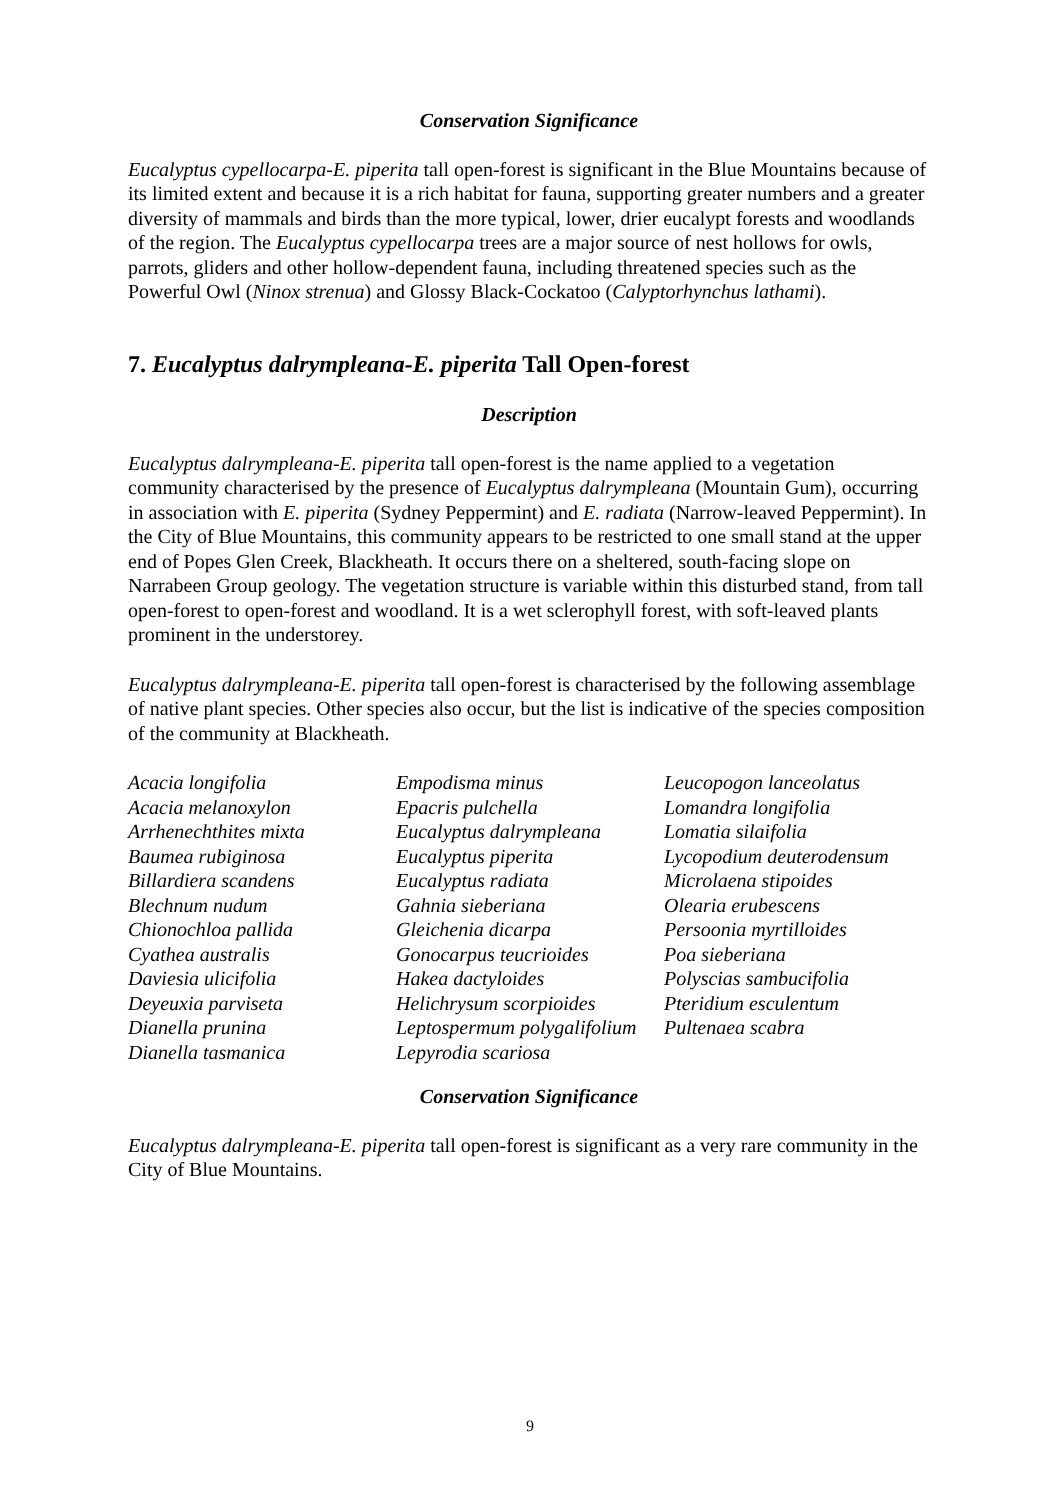Conservation Significance
Eucalyptus cypellocarpa-E. piperita tall open-forest is significant in the Blue Mountains because of its limited extent and because it is a rich habitat for fauna, supporting greater numbers and a greater diversity of mammals and birds than the more typical, lower, drier eucalypt forests and woodlands of the region. The Eucalyptus cypellocarpa trees are a major source of nest hollows for owls, parrots, gliders and other hollow-dependent fauna, including threatened species such as the Powerful Owl (Ninox strenua) and Glossy Black-Cockatoo (Calyptorhynchus lathami).
7. Eucalyptus dalrympleana-E. piperita Tall Open-forest
Description
Eucalyptus dalrympleana-E. piperita tall open-forest is the name applied to a vegetation community characterised by the presence of Eucalyptus dalrympleana (Mountain Gum), occurring in association with E. piperita (Sydney Peppermint) and E. radiata (Narrow-leaved Peppermint). In the City of Blue Mountains, this community appears to be restricted to one small stand at the upper end of Popes Glen Creek, Blackheath. It occurs there on a sheltered, south-facing slope on Narrabeen Group geology. The vegetation structure is variable within this disturbed stand, from tall open-forest to open-forest and woodland. It is a wet sclerophyll forest, with soft-leaved plants prominent in the understorey.
Eucalyptus dalrympleana-E. piperita tall open-forest is characterised by the following assemblage of native plant species. Other species also occur, but the list is indicative of the species composition of the community at Blackheath.
Acacia longifolia
Acacia melanoxylon
Arrhenechthites mixta
Baumea rubiginosa
Billardiera scandens
Blechnum nudum
Chionochloa pallida
Cyathea australis
Daviesia ulicifolia
Deyeuxia parviseta
Dianella prunina
Dianella tasmanica
Empodisma minus
Epacris pulchella
Eucalyptus dalrympleana
Eucalyptus piperita
Eucalyptus radiata
Gahnia sieberiana
Gleichenia dicarpa
Gonocarpus teucrioides
Hakea dactyloides
Helichrysum scorpioides
Leptospermum polygalifolium
Lepyrodia scariosa
Leucopogon lanceolatus
Lomandra longifolia
Lomatia silaifolia
Lycopodium deuterodensum
Microlaena stipoides
Olearia erubescens
Persoonia myrtilloides
Poa sieberiana
Polyscias sambucifolia
Pteridium esculentum
Pultenaea scabra
Conservation Significance
Eucalyptus dalrympleana-E. piperita tall open-forest is significant as a very rare community in the City of Blue Mountains.
9